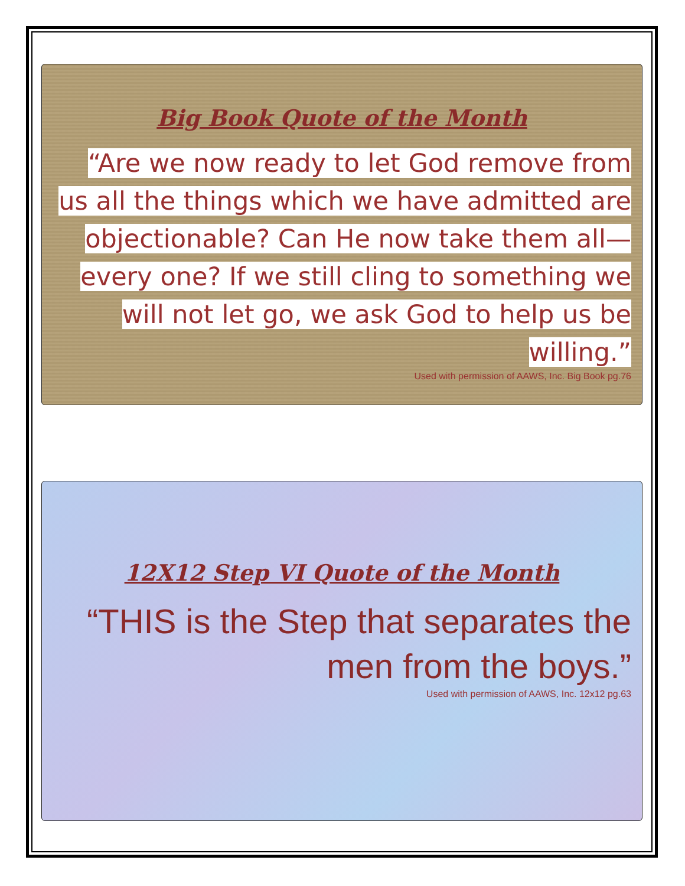Big Book Quote of the Month
“Are we now ready to let God remove from us all the things which we have admitted are objectionable? Can He now take them all—every one? If we still cling to something we will not let go, we ask God to help us be willing.”
Used with permission of AAWS, Inc. Big Book pg.76
12X12 Step VI Quote of the Month
“THIS is the Step that separates the men from the boys.”
Used with permission of AAWS, Inc. 12x12 pg.63